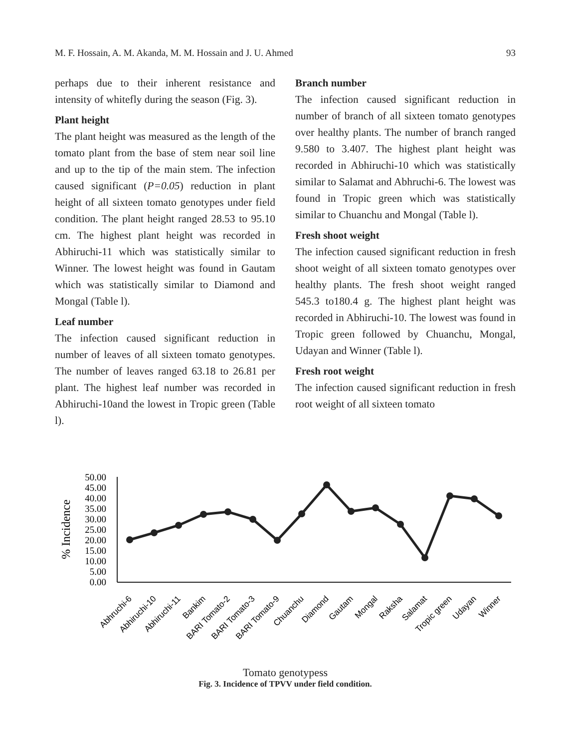M. F. Hossain, A. M. Akanda, M. M. Hossain and J. U. Ahmed 93
perhaps due to their inherent resistance and intensity of whitefly during the season (Fig. 3).
Plant height
The plant height was measured as the length of the tomato plant from the base of stem near soil line and up to the tip of the main stem. The infection caused significant (P=0.05) reduction in plant height of all sixteen tomato genotypes under field condition. The plant height ranged 28.53 to 95.10 cm. The highest plant height was recorded in Abhiruchi-11 which was statistically similar to Winner. The lowest height was found in Gautam which was statistically similar to Diamond and Mongal (Table l).
Leaf number
The infection caused significant reduction in number of leaves of all sixteen tomato genotypes. The number of leaves ranged 63.18 to 26.81 per plant. The highest leaf number was recorded in Abhiruchi-10and the lowest in Tropic green (Table l).
Branch number
The infection caused significant reduction in number of branch of all sixteen tomato genotypes over healthy plants. The number of branch ranged 9.580 to 3.407. The highest plant height was recorded in Abhiruchi-10 which was statistically similar to Salamat and Abhruchi-6. The lowest was found in Tropic green which was statistically similar to Chuanchu and Mongal (Table l).
Fresh shoot weight
The infection caused significant reduction in fresh shoot weight of all sixteen tomato genotypes over healthy plants. The fresh shoot weight ranged 545.3 to180.4 g. The highest plant height was recorded in Abhiruchi-10. The lowest was found in Tropic green followed by Chuanchu, Mongal, Udayan and Winner (Table l).
Fresh root weight
The infection caused significant reduction in fresh root weight of all sixteen tomato
% Incidence
50.00
45.00
40.00
35.00
30.00
25.00
20.00
15.00
10.00
5.00
0.00
Abhruchi-6
Abhiruchi-10
Abhiruchi-11
Bankim
BARI Tomato-2
BARI Tomato-3
BARI Tomato-9
Chuanchu
Diamond
Gautam
Mongal
Raksha
Salamat
Tropic green
Udayan
Winner
Tomato genotypess
Fig. 3. Incidence of TPVV under field condition.